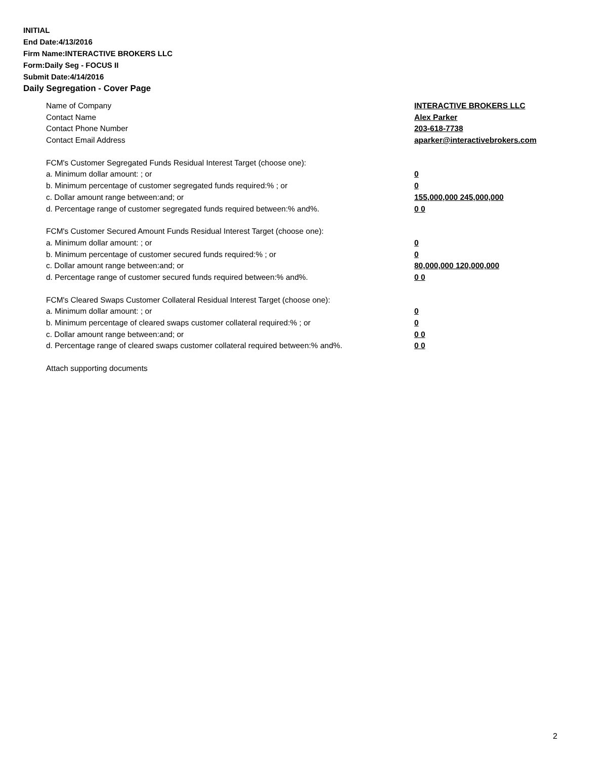INITIAL
End Date:4/13/2016
Firm Name:INTERACTIVE BROKERS LLC
Form:Daily Seg - FOCUS II
Submit Date:4/14/2016
Daily Segregation - Cover Page
Name of Company INTERACTIVE BROKERS LLC
Contact Name Alex Parker
Contact Phone Number 203-618-7738
Contact Email Address aparker@interactivebrokers.com
FCM's Customer Segregated Funds Residual Interest Target (choose one):
a. Minimum dollar amount: ; or 0
b. Minimum percentage of customer segregated funds required:% ; or 0
c. Dollar amount range between:and; or 155,000,000 245,000,000
d. Percentage range of customer segregated funds required between:% and%. 0 0
FCM's Customer Secured Amount Funds Residual Interest Target (choose one):
a. Minimum dollar amount: ; or 0
b. Minimum percentage of customer secured funds required:% ; or 0
c. Dollar amount range between:and; or 80,000,000 120,000,000
d. Percentage range of customer secured funds required between:% and%. 0 0
FCM's Cleared Swaps Customer Collateral Residual Interest Target (choose one):
a. Minimum dollar amount: ; or 0
b. Minimum percentage of cleared swaps customer collateral required:% ; or 0
c. Dollar amount range between:and; or 0 0
d. Percentage range of cleared swaps customer collateral required between:% and%.
0 0
Attach supporting documents
2